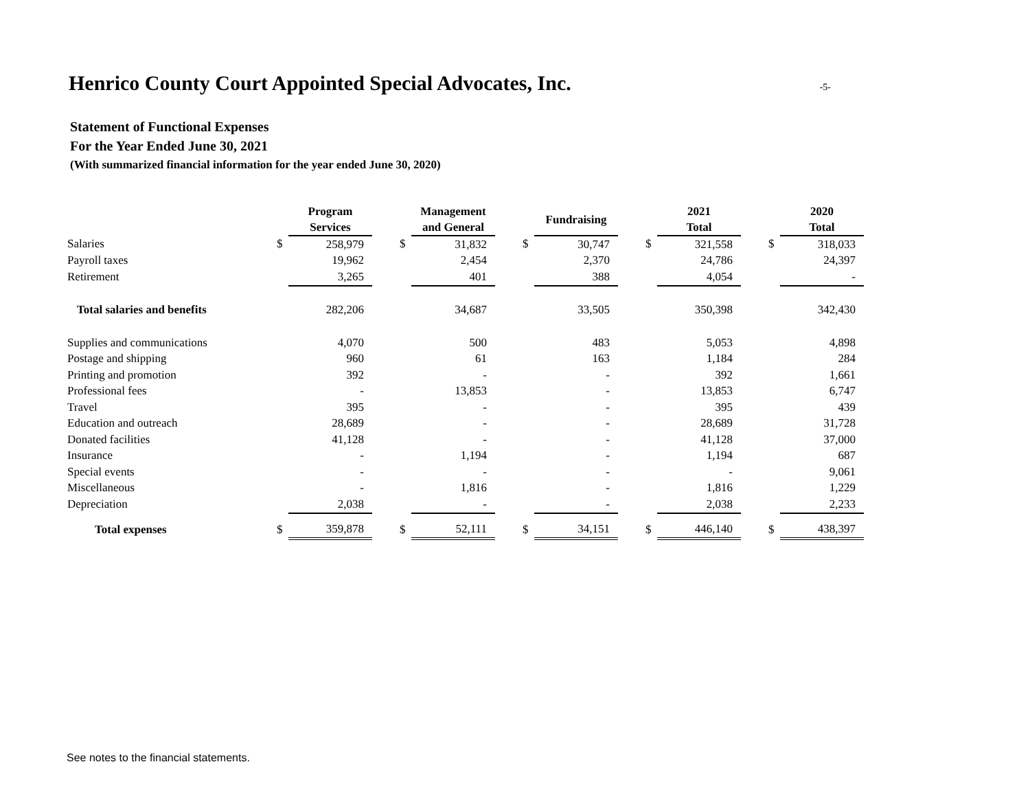Henrico County Court Appointed Special Advocates, Inc.
-5-
Statement of Functional Expenses
For the Year Ended June 30, 2021
(With summarized financial information for the year ended June 30, 2020)
| | | Program Services | | | Management and General | | | Fundraising | | | 2021 Total | | | 2020 Total |
| --- | --- | --- | --- | --- | --- | --- | --- | --- | --- | --- | --- | --- | --- | --- |
| Salaries | $ | 258,979 | | $ | 31,832 | | $ | 30,747 | | $ | 321,558 | | $ | 318,033 |
| Payroll taxes | | 19,962 | | | 2,454 | | | 2,370 | | | 24,786 | | | 24,397 |
| Retirement | | 3,265 | | | 401 | | | 388 | | | 4,054 | | | - |
| Total salaries and benefits | | 282,206 | | | 34,687 | | | 33,505 | | | 350,398 | | | 342,430 |
| Supplies and communications | | 4,070 | | | 500 | | | 483 | | | 5,053 | | | 4,898 |
| Postage and shipping | | 960 | | | 61 | | | 163 | | | 1,184 | | | 284 |
| Printing and promotion | | 392 | | | - | | | - | | | 392 | | | 1,661 |
| Professional fees | | - | | | 13,853 | | | - | | | 13,853 | | | 6,747 |
| Travel | | 395 | | | - | | | - | | | 395 | | | 439 |
| Education and outreach | | 28,689 | | | - | | | - | | | 28,689 | | | 31,728 |
| Donated facilities | | 41,128 | | | - | | | - | | | 41,128 | | | 37,000 |
| Insurance | | - | | | 1,194 | | | - | | | 1,194 | | | 687 |
| Special events | | - | | | - | | | - | | | - | | | 9,061 |
| Miscellaneous | | - | | | 1,816 | | | - | | | 1,816 | | | 1,229 |
| Depreciation | | 2,038 | | | - | | | - | | | 2,038 | | | 2,233 |
| Total expenses | $ | 359,878 | | $ | 52,111 | | $ | 34,151 | | $ | 446,140 | | $ | 438,397 |
See notes to the financial statements.